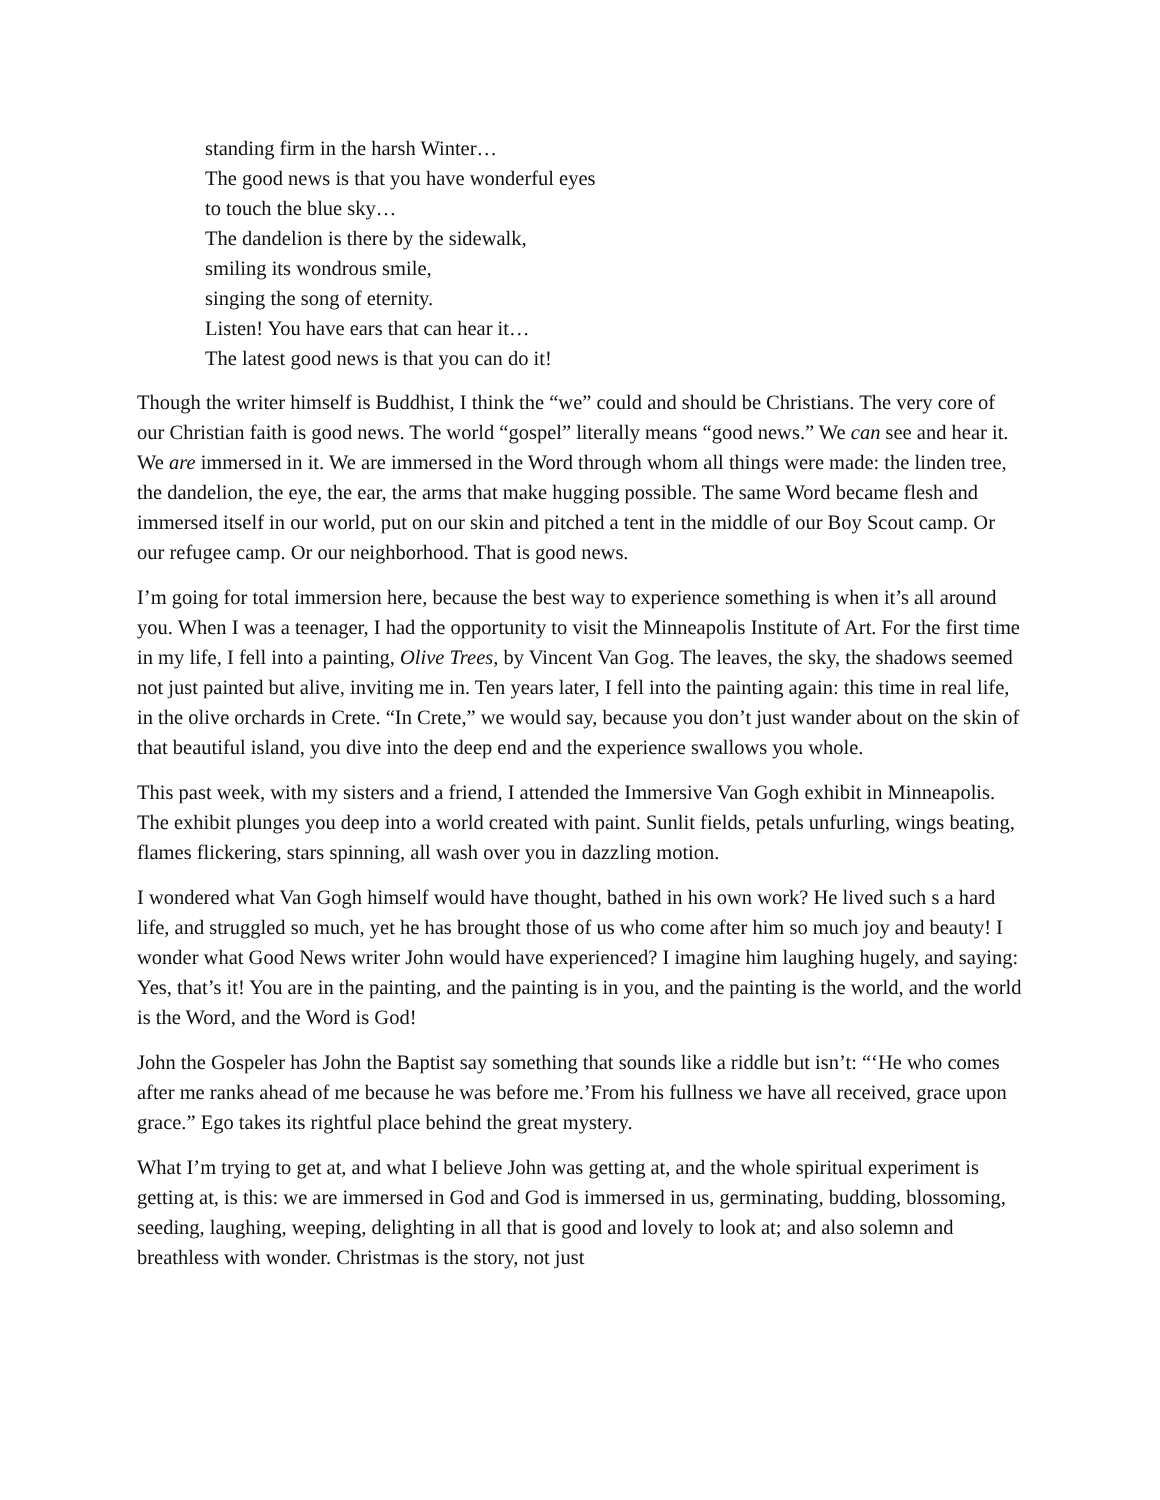standing firm in the harsh Winter…
The good news is that you have wonderful eyes
to touch the blue sky…
The dandelion is there by the sidewalk,
smiling its wondrous smile,
singing the song of eternity.
Listen! You have ears that can hear it…
The latest good news is that you can do it!
Though the writer himself is Buddhist, I think the “we” could and should be Christians. The very core of our Christian faith is good news. The world “gospel” literally means “good news.” We can see and hear it. We are immersed in it. We are immersed in the Word through whom all things were made: the linden tree, the dandelion, the eye, the ear, the arms that make hugging possible. The same Word became flesh and immersed itself in our world, put on our skin and pitched a tent in the middle of our Boy Scout camp. Or our refugee camp. Or our neighborhood. That is good news.
I’m going for total immersion here, because the best way to experience something is when it’s all around you. When I was a teenager, I had the opportunity to visit the Minneapolis Institute of Art. For the first time in my life, I fell into a painting, Olive Trees, by Vincent Van Gog. The leaves, the sky, the shadows seemed not just painted but alive, inviting me in. Ten years later, I fell into the painting again: this time in real life, in the olive orchards in Crete. “In Crete,” we would say, because you don’t just wander about on the skin of that beautiful island, you dive into the deep end and the experience swallows you whole.
This past week, with my sisters and a friend, I attended the Immersive Van Gogh exhibit in Minneapolis. The exhibit plunges you deep into a world created with paint. Sunlit fields, petals unfurling, wings beating, flames flickering, stars spinning, all wash over you in dazzling motion.
I wondered what Van Gogh himself would have thought, bathed in his own work? He lived such s a hard life, and struggled so much, yet he has brought those of us who come after him so much joy and beauty! I wonder what Good News writer John would have experienced? I imagine him laughing hugely, and saying: Yes, that’s it! You are in the painting, and the painting is in you, and the painting is the world, and the world is the Word, and the Word is God!
John the Gospeler has John the Baptist say something that sounds like a riddle but isn’t: “‘He who comes after me ranks ahead of me because he was before me.’From his fullness we have all received, grace upon grace.” Ego takes its rightful place behind the great mystery.
What I’m trying to get at, and what I believe John was getting at, and the whole spiritual experiment is getting at, is this: we are immersed in God and God is immersed in us, germinating, budding, blossoming, seeding, laughing, weeping, delighting in all that is good and lovely to look at; and also solemn and breathless with wonder. Christmas is the story, not just